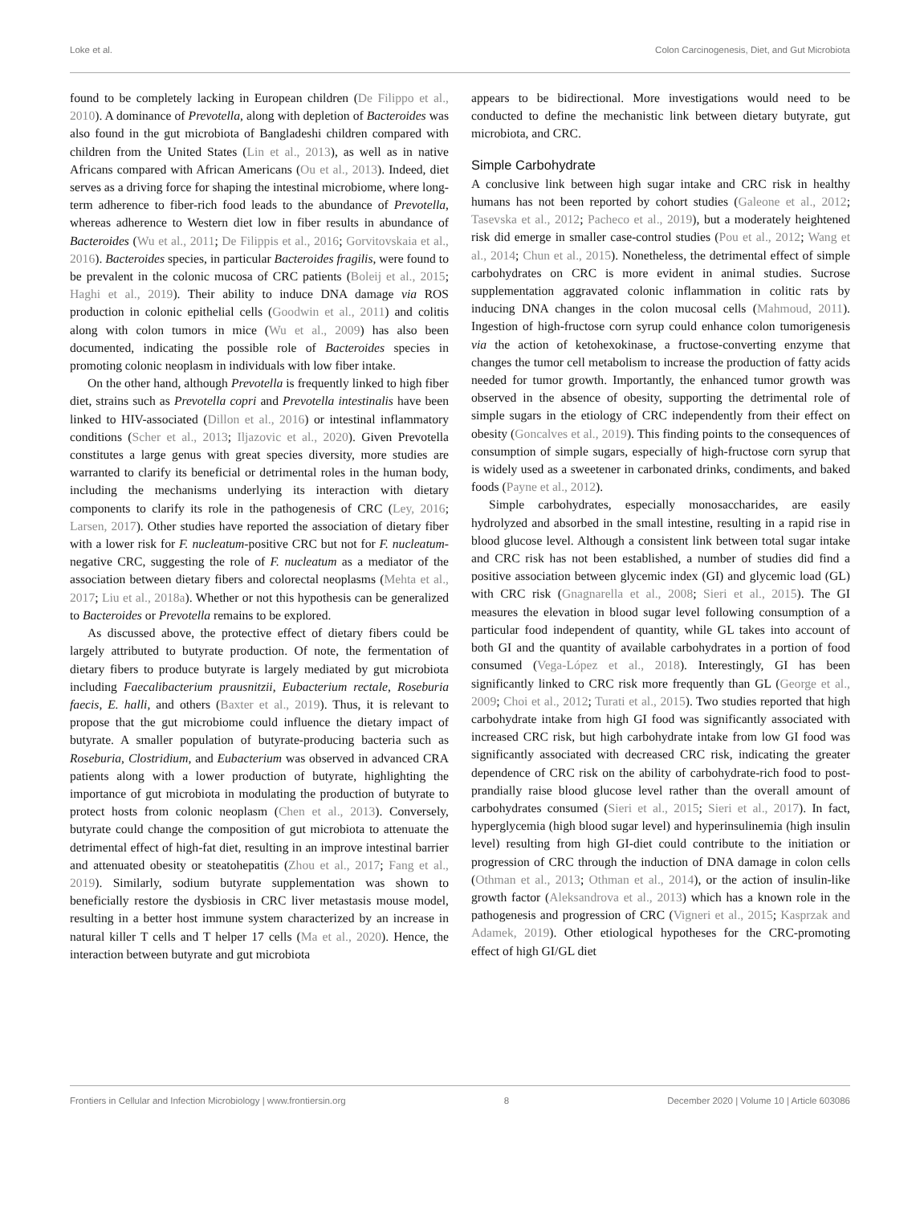Loke et al. Colon Carcinogenesis, Diet, and Gut Microbiota
found to be completely lacking in European children (De Filippo et al., 2010). A dominance of Prevotella, along with depletion of Bacteroides was also found in the gut microbiota of Bangladeshi children compared with children from the United States (Lin et al., 2013), as well as in native Africans compared with African Americans (Ou et al., 2013). Indeed, diet serves as a driving force for shaping the intestinal microbiome, where long-term adherence to fiber-rich food leads to the abundance of Prevotella, whereas adherence to Western diet low in fiber results in abundance of Bacteroides (Wu et al., 2011; De Filippis et al., 2016; Gorvitovskaia et al., 2016). Bacteroides species, in particular Bacteroides fragilis, were found to be prevalent in the colonic mucosa of CRC patients (Boleij et al., 2015; Haghi et al., 2019). Their ability to induce DNA damage via ROS production in colonic epithelial cells (Goodwin et al., 2011) and colitis along with colon tumors in mice (Wu et al., 2009) has also been documented, indicating the possible role of Bacteroides species in promoting colonic neoplasm in individuals with low fiber intake.
On the other hand, although Prevotella is frequently linked to high fiber diet, strains such as Prevotella copri and Prevotella intestinalis have been linked to HIV-associated (Dillon et al., 2016) or intestinal inflammatory conditions (Scher et al., 2013; Iljazovic et al., 2020). Given Prevotella constitutes a large genus with great species diversity, more studies are warranted to clarify its beneficial or detrimental roles in the human body, including the mechanisms underlying its interaction with dietary components to clarify its role in the pathogenesis of CRC (Ley, 2016; Larsen, 2017). Other studies have reported the association of dietary fiber with a lower risk for F. nucleatum-positive CRC but not for F. nucleatum-negative CRC, suggesting the role of F. nucleatum as a mediator of the association between dietary fibers and colorectal neoplasms (Mehta et al., 2017; Liu et al., 2018a). Whether or not this hypothesis can be generalized to Bacteroides or Prevotella remains to be explored.
As discussed above, the protective effect of dietary fibers could be largely attributed to butyrate production. Of note, the fermentation of dietary fibers to produce butyrate is largely mediated by gut microbiota including Faecalibacterium prausnitzii, Eubacterium rectale, Roseburia faecis, E. halli, and others (Baxter et al., 2019). Thus, it is relevant to propose that the gut microbiome could influence the dietary impact of butyrate. A smaller population of butyrate-producing bacteria such as Roseburia, Clostridium, and Eubacterium was observed in advanced CRA patients along with a lower production of butyrate, highlighting the importance of gut microbiota in modulating the production of butyrate to protect hosts from colonic neoplasm (Chen et al., 2013). Conversely, butyrate could change the composition of gut microbiota to attenuate the detrimental effect of high-fat diet, resulting in an improve intestinal barrier and attenuated obesity or steatohepatitis (Zhou et al., 2017; Fang et al., 2019). Similarly, sodium butyrate supplementation was shown to beneficially restore the dysbiosis in CRC liver metastasis mouse model, resulting in a better host immune system characterized by an increase in natural killer T cells and T helper 17 cells (Ma et al., 2020). Hence, the interaction between butyrate and gut microbiota
appears to be bidirectional. More investigations would need to be conducted to define the mechanistic link between dietary butyrate, gut microbiota, and CRC.
Simple Carbohydrate
A conclusive link between high sugar intake and CRC risk in healthy humans has not been reported by cohort studies (Galeone et al., 2012; Tasevska et al., 2012; Pacheco et al., 2019), but a moderately heightened risk did emerge in smaller case-control studies (Pou et al., 2012; Wang et al., 2014; Chun et al., 2015). Nonetheless, the detrimental effect of simple carbohydrates on CRC is more evident in animal studies. Sucrose supplementation aggravated colonic inflammation in colitic rats by inducing DNA changes in the colon mucosal cells (Mahmoud, 2011). Ingestion of high-fructose corn syrup could enhance colon tumorigenesis via the action of ketohexokinase, a fructose-converting enzyme that changes the tumor cell metabolism to increase the production of fatty acids needed for tumor growth. Importantly, the enhanced tumor growth was observed in the absence of obesity, supporting the detrimental role of simple sugars in the etiology of CRC independently from their effect on obesity (Goncalves et al., 2019). This finding points to the consequences of consumption of simple sugars, especially of high-fructose corn syrup that is widely used as a sweetener in carbonated drinks, condiments, and baked foods (Payne et al., 2012).
Simple carbohydrates, especially monosaccharides, are easily hydrolyzed and absorbed in the small intestine, resulting in a rapid rise in blood glucose level. Although a consistent link between total sugar intake and CRC risk has not been established, a number of studies did find a positive association between glycemic index (GI) and glycemic load (GL) with CRC risk (Gnagnarella et al., 2008; Sieri et al., 2015). The GI measures the elevation in blood sugar level following consumption of a particular food independent of quantity, while GL takes into account of both GI and the quantity of available carbohydrates in a portion of food consumed (Vega-López et al., 2018). Interestingly, GI has been significantly linked to CRC risk more frequently than GL (George et al., 2009; Choi et al., 2012; Turati et al., 2015). Two studies reported that high carbohydrate intake from high GI food was significantly associated with increased CRC risk, but high carbohydrate intake from low GI food was significantly associated with decreased CRC risk, indicating the greater dependence of CRC risk on the ability of carbohydrate-rich food to post-prandially raise blood glucose level rather than the overall amount of carbohydrates consumed (Sieri et al., 2015; Sieri et al., 2017). In fact, hyperglycemia (high blood sugar level) and hyperinsulinemia (high insulin level) resulting from high GI-diet could contribute to the initiation or progression of CRC through the induction of DNA damage in colon cells (Othman et al., 2013; Othman et al., 2014), or the action of insulin-like growth factor (Aleksandrova et al., 2013) which has a known role in the pathogenesis and progression of CRC (Vigneri et al., 2015; Kasprzak and Adamek, 2019). Other etiological hypotheses for the CRC-promoting effect of high GI/GL diet
Frontiers in Cellular and Infection Microbiology | www.frontiersin.org 8 December 2020 | Volume 10 | Article 603086